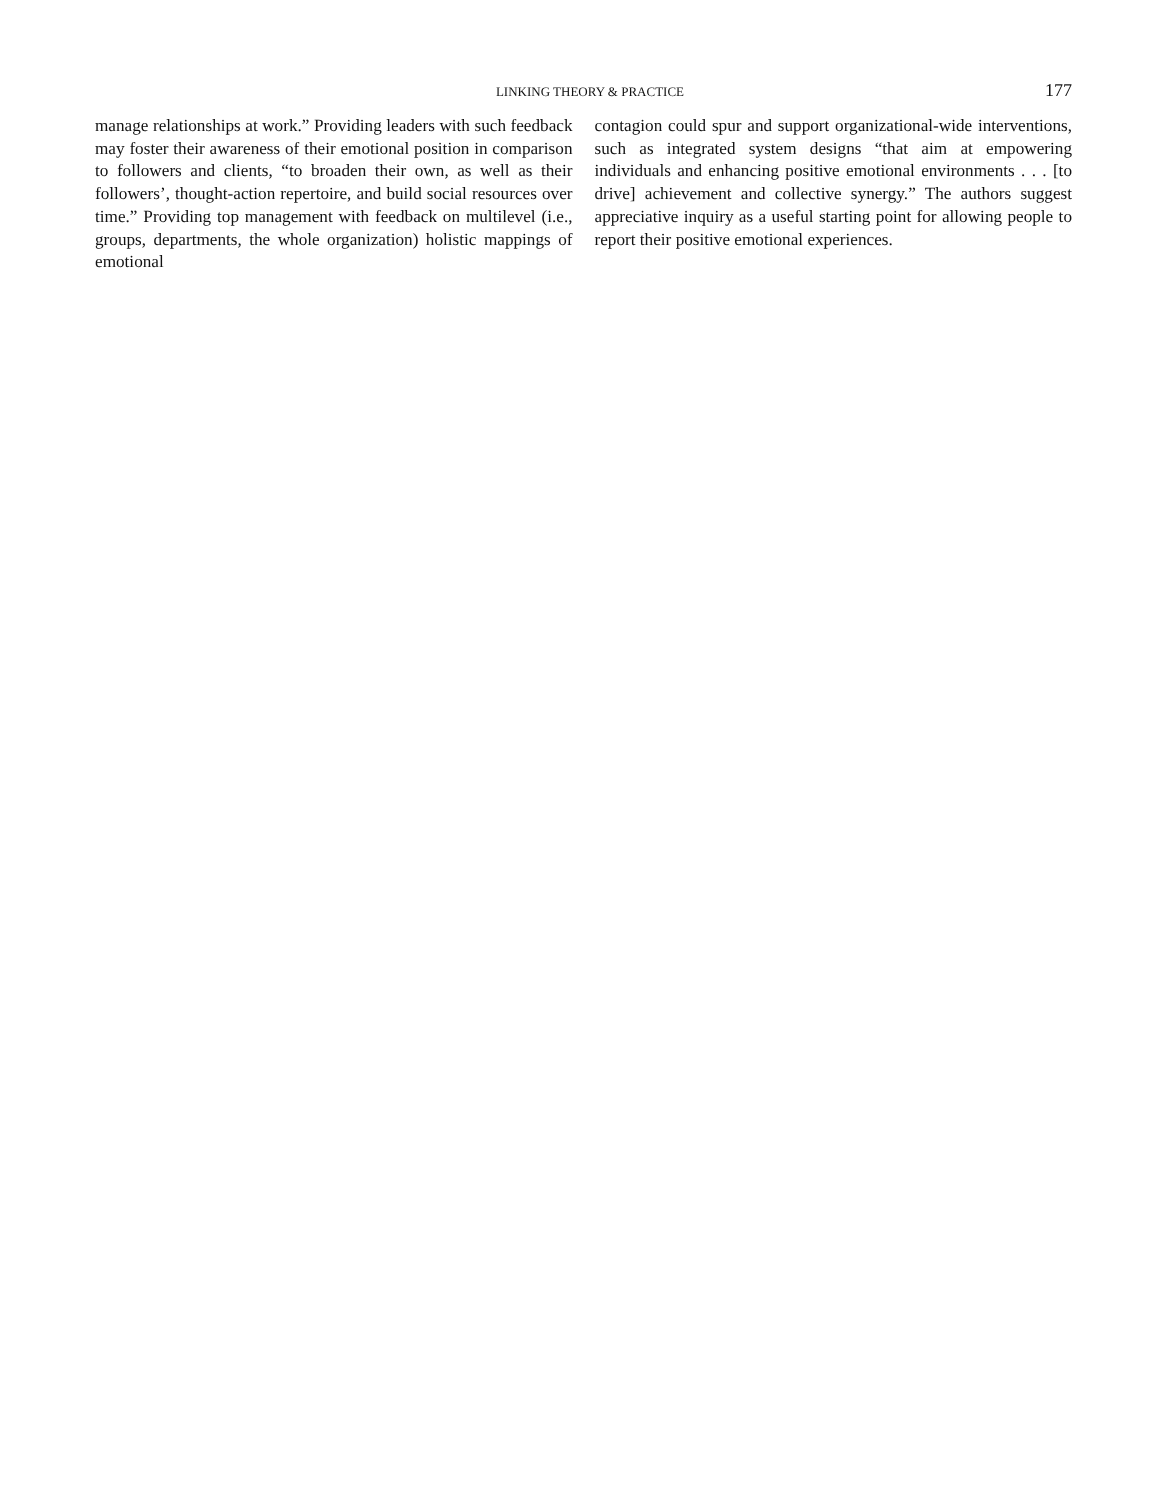LINKING THEORY & PRACTICE 177
manage relationships at work.” Providing leaders with such feedback may foster their awareness of their emotional position in comparison to followers and clients, “to broaden their own, as well as their followers’, thought-action repertoire, and build social resources over time.” Providing top management with feedback on multilevel (i.e., groups, departments, the whole organization) holistic mappings of emotional
contagion could spur and support organizational-wide interventions, such as integrated system designs “that aim at empowering individuals and enhancing positive emotional environments . . . [to drive] achievement and collective synergy.” The authors suggest appreciative inquiry as a useful starting point for allowing people to report their positive emotional experiences.